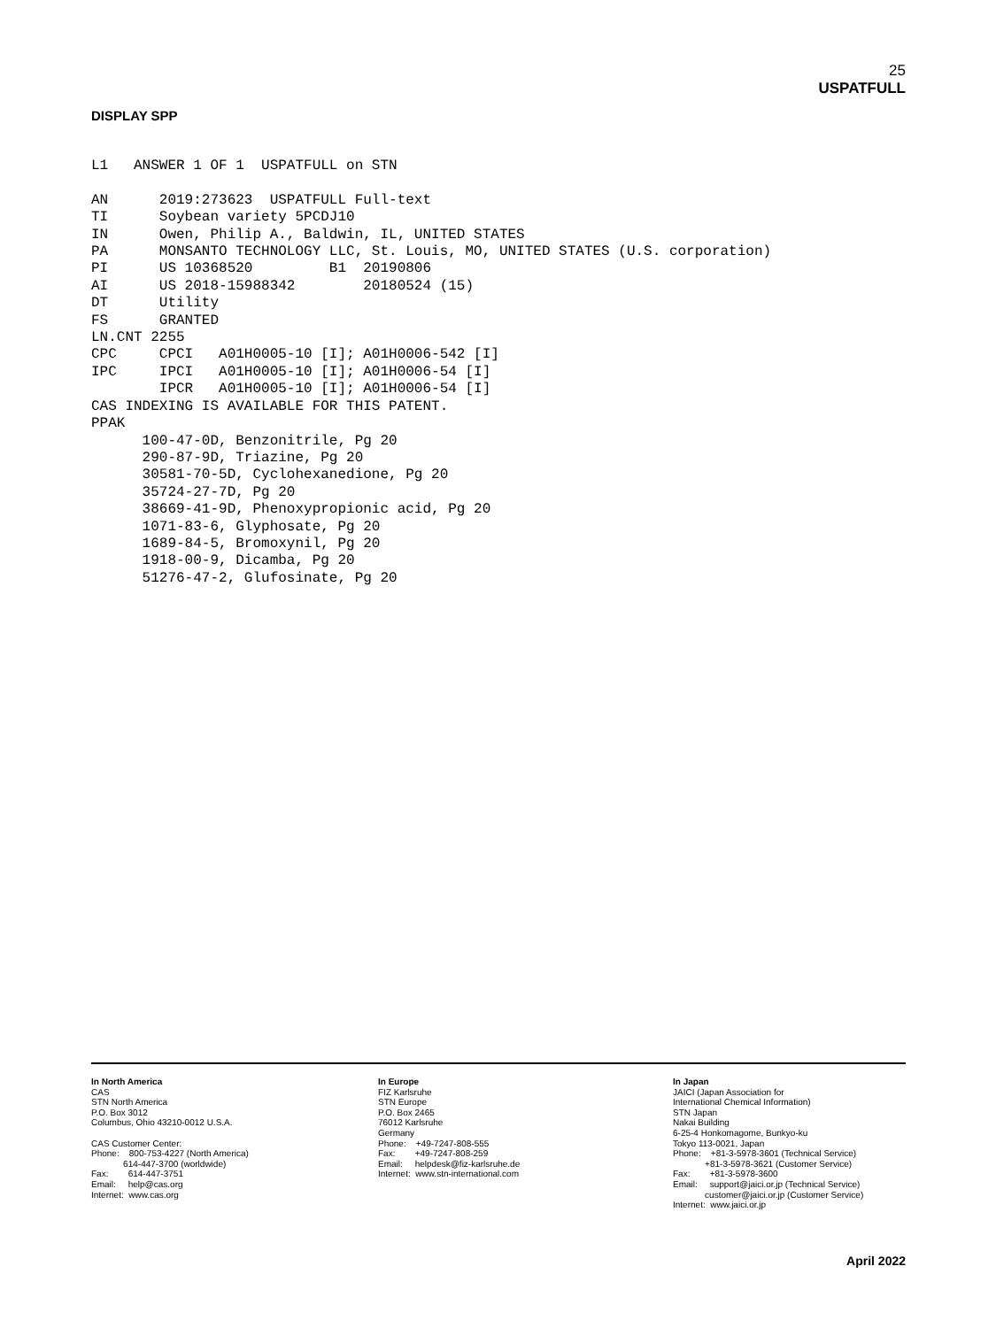25
USPATFULL
DISPLAY SPP
L1   ANSWER 1 OF 1  USPATFULL on STN

AN      2019:273623  USPATFULL Full-text
TI      Soybean variety 5PCDJ10
IN      Owen, Philip A., Baldwin, IL, UNITED STATES
PA      MONSANTO TECHNOLOGY LLC, St. Louis, MO, UNITED STATES (U.S. corporation)
PI      US 10368520         B1  20190806
AI      US 2018-15988342        20180524 (15)
DT      Utility
FS      GRANTED
LN.CNT 2255
CPC     CPCI   A01H0005-10 [I]; A01H0006-542 [I]
IPC     IPCI   A01H0005-10 [I]; A01H0006-54 [I]
        IPCR   A01H0005-10 [I]; A01H0006-54 [I]
CAS INDEXING IS AVAILABLE FOR THIS PATENT.
PPAK
      100-47-0D, Benzonitrile, Pg 20
      290-87-9D, Triazine, Pg 20
      30581-70-5D, Cyclohexanedione, Pg 20
      35724-27-7D, Pg 20
      38669-41-9D, Phenoxypropionic acid, Pg 20
      1071-83-6, Glyphosate, Pg 20
      1689-84-5, Bromoxynil, Pg 20
      1918-00-9, Dicamba, Pg 20
      51276-47-2, Glufosinate, Pg 20
In North America CAS STN North America P.O. Box 3012 Columbus, Ohio 43210-0012 U.S.A. CAS Customer Center: Phone: 800-753-4227 (North America) 614-447-3700 (worldwide) Fax: 614-447-3751 Email: help@cas.org Internet: www.cas.org
In Europe FIZ Karlsruhe STN Europe P.O. Box 2465 76012 Karlsruhe Germany Phone: +49-7247-808-555 Fax: +49-7247-808-259 Email: helpdesk@fiz-karlsruhe.de Internet: www.stn-international.com
In Japan JAICI (Japan Association for International Chemical Information) STN Japan Nakai Building 6-25-4 Honkomagome, Bunkyo-ku Tokyo 113-0021, Japan Phone: +81-3-5978-3601 (Technical Service) +81-3-5978-3621 (Customer Service) Fax: +81-3-5978-3600 Email: support@jaici.or.jp (Technical Service) customer@jaici.or.jp (Customer Service) Internet: www.jaici.or.jp
April 2022